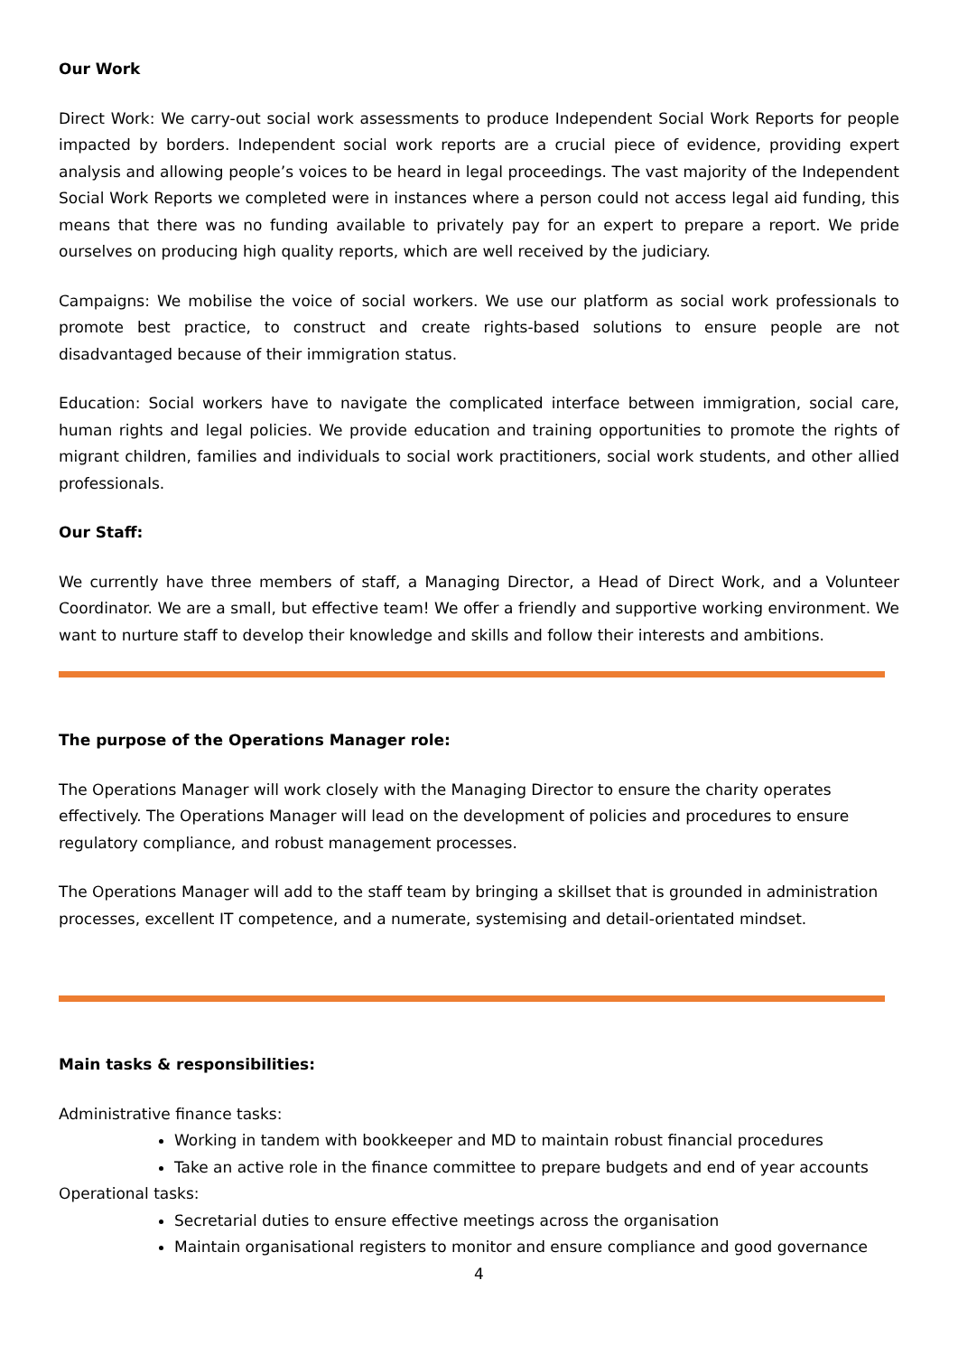Our Work
Direct Work: We carry-out social work assessments to produce Independent Social Work Reports for people impacted by borders. Independent social work reports are a crucial piece of evidence, providing expert analysis and allowing people’s voices to be heard in legal proceedings. The vast majority of the Independent Social Work Reports we completed were in instances where a person could not access legal aid funding, this means that there was no funding available to privately pay for an expert to prepare a report. We pride ourselves on producing high quality reports, which are well received by the judiciary.
Campaigns: We mobilise the voice of social workers. We use our platform as social work professionals to promote best practice, to construct and create rights-based solutions to ensure people are not disadvantaged because of their immigration status.
Education: Social workers have to navigate the complicated interface between immigration, social care, human rights and legal policies. We provide education and training opportunities to promote the rights of migrant children, families and individuals to social work practitioners, social work students, and other allied professionals.
Our Staff:
We currently have three members of staff, a Managing Director, a Head of Direct Work, and a Volunteer Coordinator. We are a small, but effective team! We offer a friendly and supportive working environment. We want to nurture staff to develop their knowledge and skills and follow their interests and ambitions.
The purpose of the Operations Manager role:
The Operations Manager will work closely with the Managing Director to ensure the charity operates effectively. The Operations Manager will lead on the development of policies and procedures to ensure regulatory compliance, and robust management processes.
The Operations Manager will add to the staff team by bringing a skillset that is grounded in administration processes, excellent IT competence, and a numerate, systemising and detail-orientated mindset.
Main tasks & responsibilities:
Administrative finance tasks:
Working in tandem with bookkeeper and MD to maintain robust financial procedures
Take an active role in the finance committee to prepare budgets and end of year accounts
Operational tasks:
Secretarial duties to ensure effective meetings across the organisation
Maintain organisational registers to monitor and ensure compliance and good governance
4